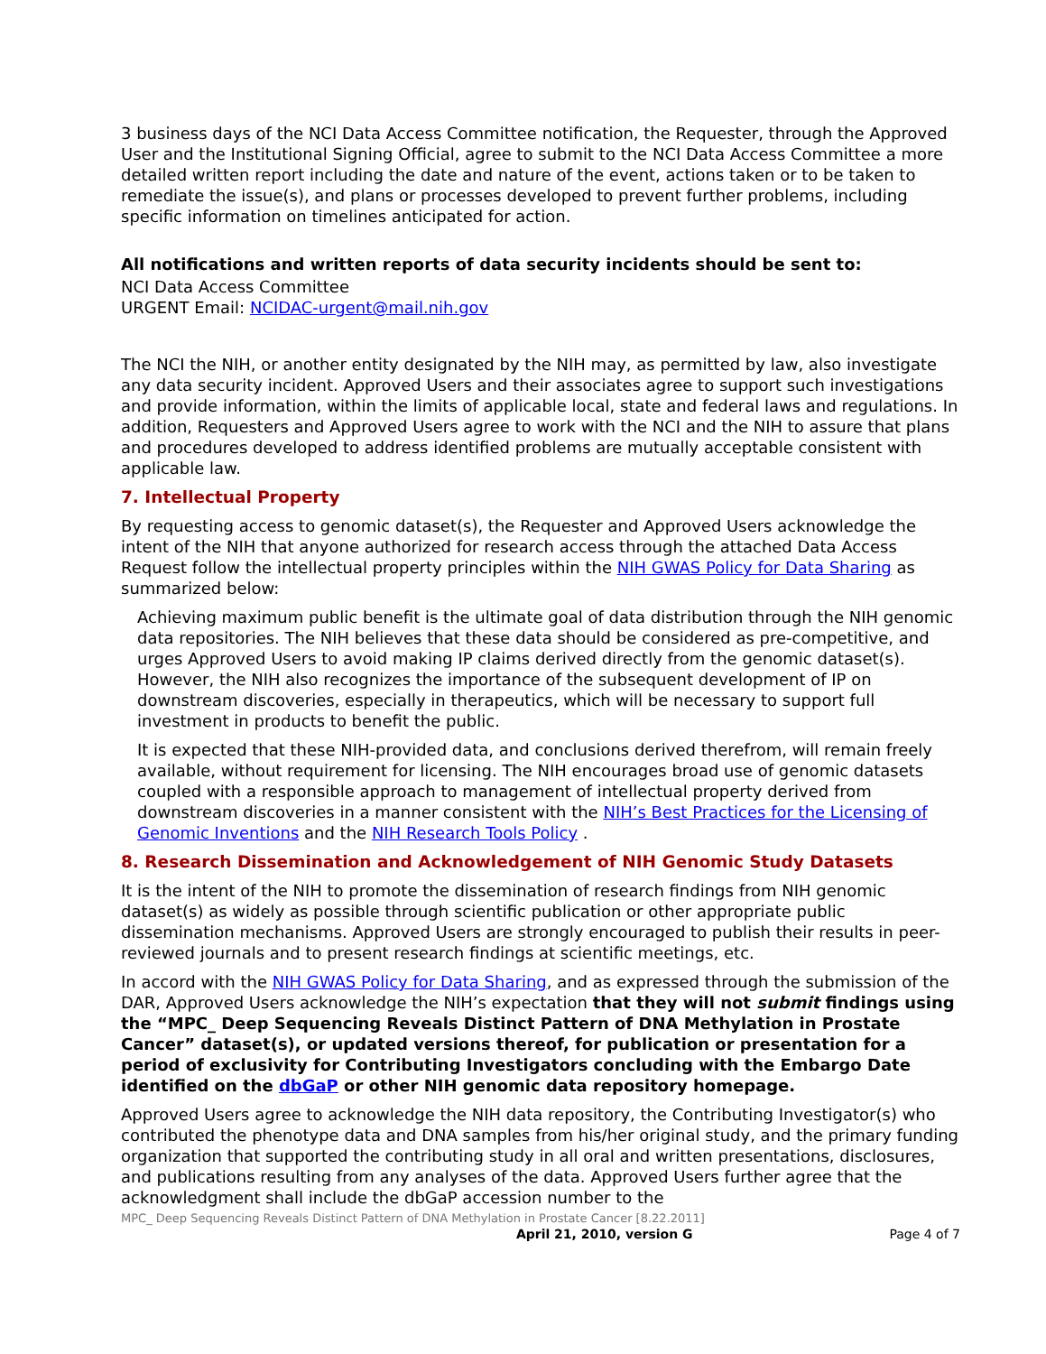3 business days of the NCI Data Access Committee notification, the Requester, through the Approved User and the Institutional Signing Official, agree to submit to the NCI Data Access Committee a more detailed written report including the date and nature of the event, actions taken or to be taken to remediate the issue(s), and plans or processes developed to prevent further problems, including specific information on timelines anticipated for action.
All notifications and written reports of data security incidents should be sent to:
NCI Data Access Committee
URGENT Email: NCIDAC-urgent@mail.nih.gov
The NCI the NIH, or another entity designated by the NIH may, as permitted by law, also investigate any data security incident. Approved Users and their associates agree to support such investigations and provide information, within the limits of applicable local, state and federal laws and regulations. In addition, Requesters and Approved Users agree to work with the NCI and the NIH to assure that plans and procedures developed to address identified problems are mutually acceptable consistent with applicable law.
7. Intellectual Property
By requesting access to genomic dataset(s), the Requester and Approved Users acknowledge the intent of the NIH that anyone authorized for research access through the attached Data Access Request follow the intellectual property principles within the NIH GWAS Policy for Data Sharing as summarized below:
Achieving maximum public benefit is the ultimate goal of data distribution through the NIH genomic data repositories. The NIH believes that these data should be considered as pre-competitive, and urges Approved Users to avoid making IP claims derived directly from the genomic dataset(s). However, the NIH also recognizes the importance of the subsequent development of IP on downstream discoveries, especially in therapeutics, which will be necessary to support full investment in products to benefit the public.
It is expected that these NIH-provided data, and conclusions derived therefrom, will remain freely available, without requirement for licensing. The NIH encourages broad use of genomic datasets coupled with a responsible approach to management of intellectual property derived from downstream discoveries in a manner consistent with the NIH’s Best Practices for the Licensing of Genomic Inventions and the NIH Research Tools Policy .
8. Research Dissemination and Acknowledgement of NIH Genomic Study Datasets
It is the intent of the NIH to promote the dissemination of research findings from NIH genomic dataset(s) as widely as possible through scientific publication or other appropriate public dissemination mechanisms. Approved Users are strongly encouraged to publish their results in peer-reviewed journals and to present research findings at scientific meetings, etc.
In accord with the NIH GWAS Policy for Data Sharing, and as expressed through the submission of the DAR, Approved Users acknowledge the NIH’s expectation that they will not submit findings using the “MPC_ Deep Sequencing Reveals Distinct Pattern of DNA Methylation in Prostate Cancer” dataset(s), or updated versions thereof, for publication or presentation for a period of exclusivity for Contributing Investigators concluding with the Embargo Date identified on the dbGaP or other NIH genomic data repository homepage.
Approved Users agree to acknowledge the NIH data repository, the Contributing Investigator(s) who contributed the phenotype data and DNA samples from his/her original study, and the primary funding organization that supported the contributing study in all oral and written presentations, disclosures, and publications resulting from any analyses of the data. Approved Users further agree that the acknowledgment shall include the dbGaP accession number to the
MPC_ Deep Sequencing Reveals Distinct Pattern of DNA Methylation in Prostate Cancer [8.22.2011]
April 21, 2010, version G Page 4 of 7